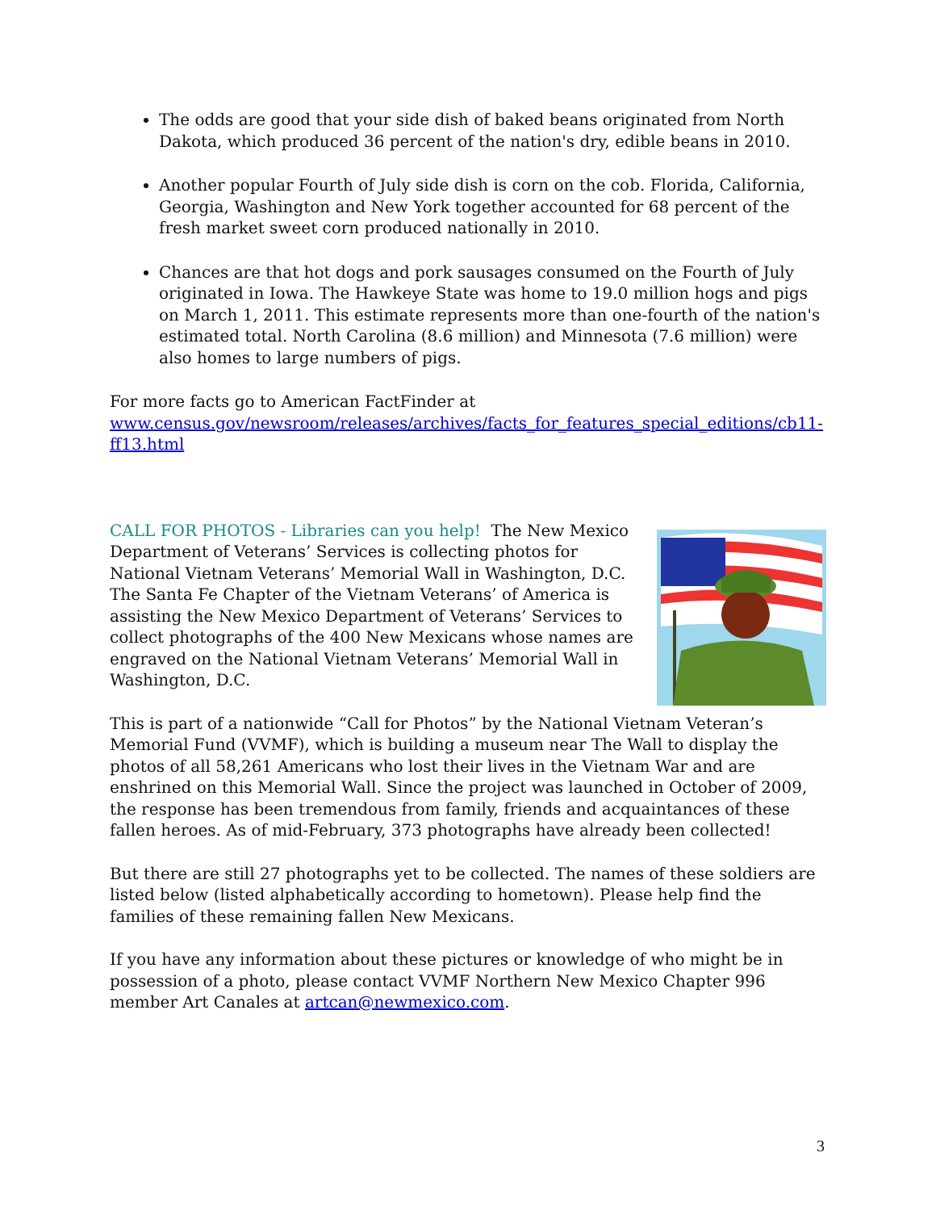The odds are good that your side dish of baked beans originated from North Dakota, which produced 36 percent of the nation's dry, edible beans in 2010.
Another popular Fourth of July side dish is corn on the cob. Florida, California, Georgia, Washington and New York together accounted for 68 percent of the fresh market sweet corn produced nationally in 2010.
Chances are that hot dogs and pork sausages consumed on the Fourth of July originated in Iowa. The Hawkeye State was home to 19.0 million hogs and pigs on March 1, 2011. This estimate represents more than one-fourth of the nation's estimated total. North Carolina (8.6 million) and Minnesota (7.6 million) were also homes to large numbers of pigs.
For more facts go to American FactFinder at www.census.gov/newsroom/releases/archives/facts_for_features_special_editions/cb11-ff13.html
CALL FOR PHOTOS - Libraries can you help! The New Mexico Department of Veterans’ Services is collecting photos for National Vietnam Veterans’ Memorial Wall in Washington, D.C. The Santa Fe Chapter of the Vietnam Veterans’ of America is assisting the New Mexico Department of Veterans’ Services to collect photographs of the 400 New Mexicans whose names are engraved on the National Vietnam Veterans’ Memorial Wall in Washington, D.C.
This is part of a nationwide “Call for Photos” by the National Vietnam Veteran’s Memorial Fund (VVMF), which is building a museum near The Wall to display the photos of all 58,261 Americans who lost their lives in the Vietnam War and are enshrined on this Memorial Wall. Since the project was launched in October of 2009, the response has been tremendous from family, friends and acquaintances of these fallen heroes. As of mid-February, 373 photographs have already been collected!
But there are still 27 photographs yet to be collected. The names of these soldiers are listed below (listed alphabetically according to hometown). Please help find the families of these remaining fallen New Mexicans.
If you have any information about these pictures or knowledge of who might be in possession of a photo, please contact VVMF Northern New Mexico Chapter 996 member Art Canales at artcan@newmexico.com.
3